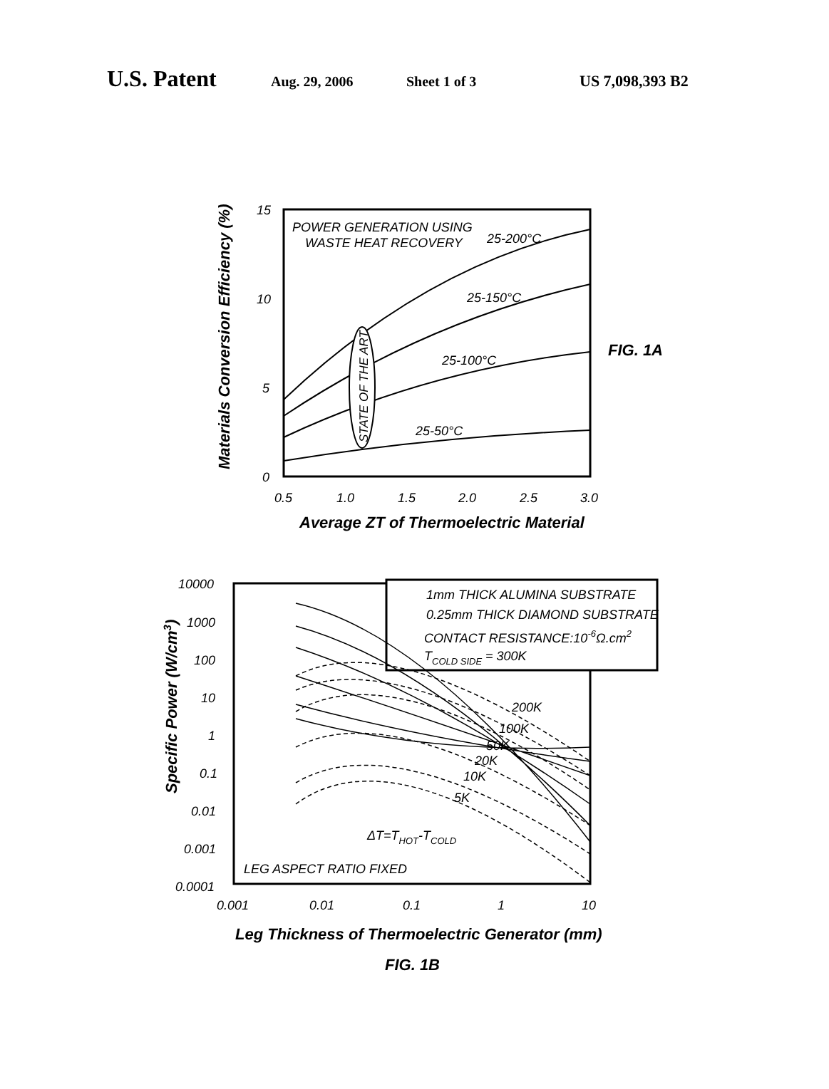U.S. Patent Aug. 29, 2006 Sheet 1 of 3 US 7,098,393 B2
POWER GENERATION USING
WASTE HEAT RECOVERY
25-200°C
25-150°C
25-100°C
25-50°C
STATE OF THE ART
15
10
5
0
0.5
1.0
1.5
2.0
2.5
3.0
Average ZT of Thermoelectric Material
Materials Conversion Efficiency (%)
FIG. 1A
1mm THICK ALUMINA SUBSTRATE
0.25mm THICK DIAMOND SUBSTRATE
CONTACT RESISTANCE:10-6Ω.cm2
TCOLD SIDE = 300K
200K
100K
50K
20K
10K
5K
ΔT=THOT-TCOLD
LEG ASPECT RATIO FIXED
10000
1000
100
10
1
0.1
0.01
0.001
0.0001
0.001
0.01
0.1
1
10
Leg Thickness of Thermoelectric Generator (mm)
Specific Power (W/cm3)
FIG. 1B